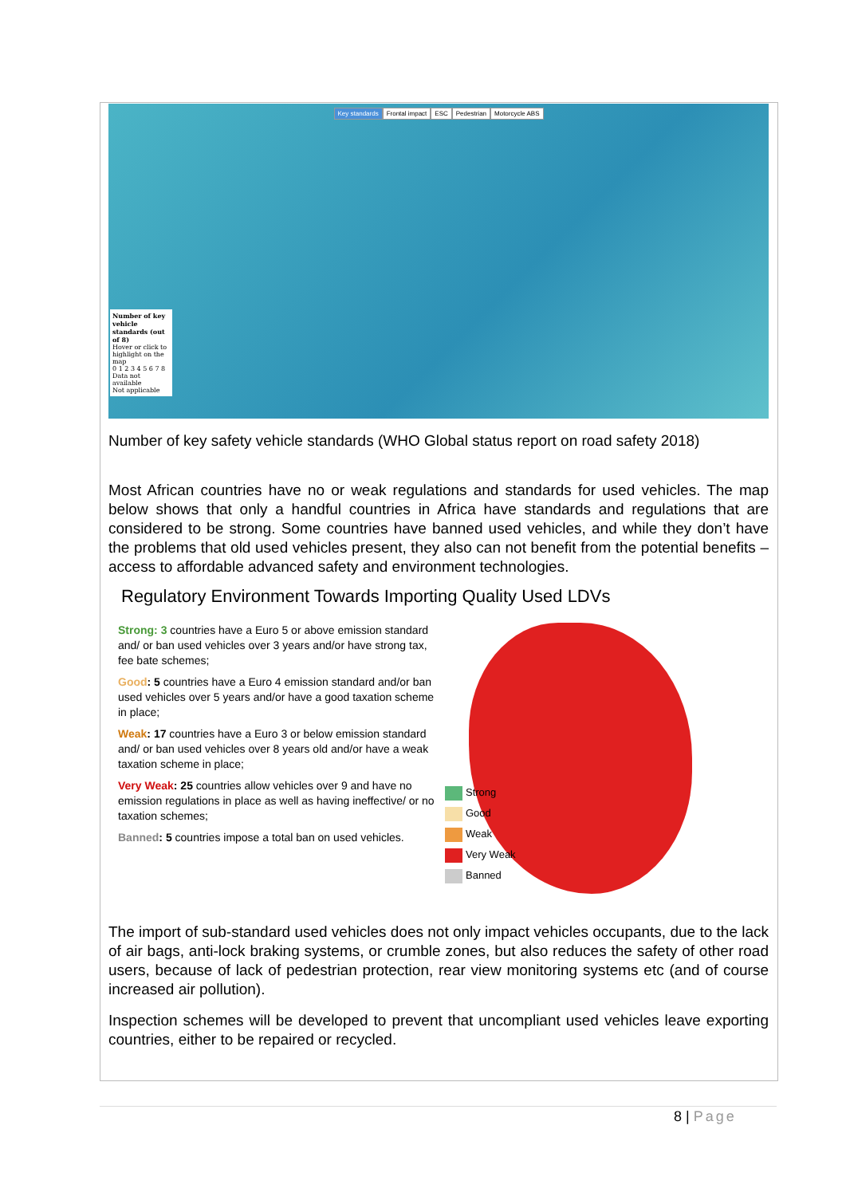Key standards Frontal impact ESC Pedestrian Motorcycle ABS
Number of key vehicle standards (out of 8)
Hover or click to highlight on the map
0 1 2 3 4 5 6 7 8
Data not available
Not applicable
Number of key safety vehicle standards (WHO Global status report on road safety 2018)
Most African countries have no or weak regulations and standards for used vehicles. The map below shows that only a handful countries in Africa have standards and regulations that are considered to be strong. Some countries have banned used vehicles, and while they don’t have the problems that old used vehicles present, they also can not benefit from the potential benefits – access to affordable advanced safety and environment technologies.
Regulatory Environment Towards Importing Quality Used LDVs
Strong: 3 countries have a Euro 5 or above emission standard and/ or ban used vehicles over 3 years and/or have strong tax, fee bate schemes;
Good: 5 countries have a Euro 4 emission standard and/or ban used vehicles over 5 years and/or have a good taxation scheme in place;
Weak: 17 countries have a Euro 3 or below emission standard and/ or ban used vehicles over 8 years old and/or have a weak taxation scheme in place;
Very Weak: 25 countries allow vehicles over 9 and have no emission regulations in place as well as having ineffective/ or no taxation schemes;
Banned: 5 countries impose a total ban on used vehicles.
Strong
Good
Weak
Very Weak
Banned
The import of sub-standard used vehicles does not only impact vehicles occupants, due to the lack of air bags, anti-lock braking systems, or crumble zones, but also reduces the safety of other road users, because of lack of pedestrian protection, rear view monitoring systems etc (and of course increased air pollution).
Inspection schemes will be developed to prevent that uncompliant used vehicles leave exporting countries, either to be repaired or recycled.
8 | Page